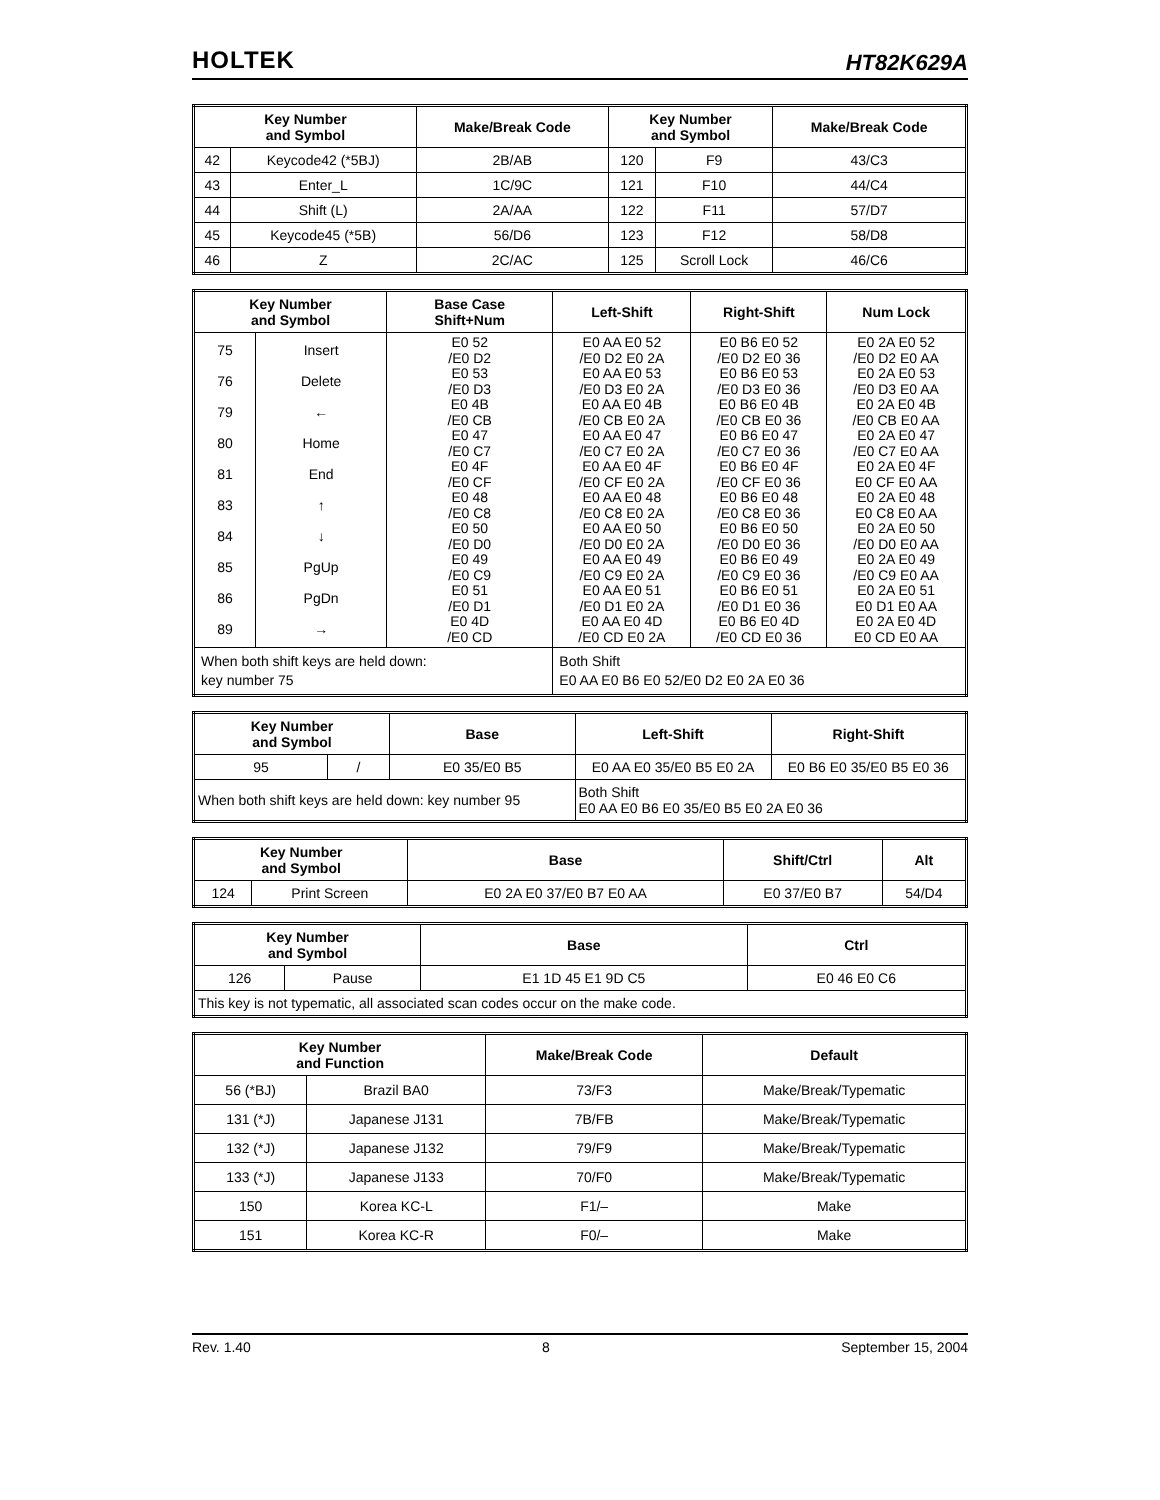HOLTEK HT82K629A
| Key Number and Symbol | | Make/Break Code | Key Number and Symbol | | Make/Break Code |
| --- | --- | --- | --- | --- | --- |
| 42 | Keycode42 (*5BJ) | 2B/AB | 120 | F9 | 43/C3 |
| 43 | Enter_L | 1C/9C | 121 | F10 | 44/C4 |
| 44 | Shift (L) | 2A/AA | 122 | F11 | 57/D7 |
| 45 | Keycode45 (*5B) | 56/D6 | 123 | F12 | 58/D8 |
| 46 | Z | 2C/AC | 125 | Scroll Lock | 46/C6 |
| Key Number and Symbol | | Base Case Shift+Num | Left-Shift | Right-Shift | Num Lock |
| --- | --- | --- | --- | --- | --- |
| 75 76 79 80 81 83 84 85 86 89 | Insert Delete ← Home End ↑ ↓ PgUp PgDn → | E0 52 /E0 D2 E0 53 /E0 D3 E0 4B /E0 CB E0 47 /E0 C7 E0 4F /E0 CF E0 48 /E0 C8 E0 50 /E0 D0 E0 49 /E0 C9 E0 51 /E0 D1 E0 4D /E0 CD | E0 AA E0 52 /E0 D2 E0 2A E0 AA E0 53 /E0 D3 E0 2A E0 AA E0 4B /E0 CB E0 2A E0 AA E0 47 /E0 C7 E0 2A E0 AA E0 4F /E0 CF E0 2A E0 AA E0 48 /E0 C8 E0 2A E0 AA E0 50 /E0 D0 E0 2A E0 AA E0 49 /E0 C9 E0 2A E0 AA E0 51 /E0 D1 E0 2A E0 AA E0 4D /E0 CD E0 2A | E0 B6 E0 52 /E0 D2 E0 36 E0 B6 E0 53 /E0 D3 E0 36 E0 B6 E0 4B /E0 CB E0 36 E0 B6 E0 47 /E0 C7 E0 36 E0 B6 E0 4F /E0 CF E0 36 E0 B6 E0 48 /E0 C8 E0 36 E0 B6 E0 50 /E0 D0 E0 36 E0 B6 E0 49 /E0 C9 E0 36 E0 B6 E0 51 /E0 D1 E0 36 E0 B6 E0 4D /E0 CD E0 36 | E0 2A E0 52 /E0 D2 E0 AA E0 2A E0 53 /E0 D3 E0 AA E0 2A E0 4B /E0 CB E0 AA E0 2A E0 47 /E0 C7 E0 AA E0 2A E0 4F E0 CF E0 AA E0 2A E0 48 E0 C8 E0 AA E0 2A E0 50 /E0 D0 E0 AA E0 2A E0 49 /E0 C9 E0 AA E0 2A E0 51 E0 D1 E0 AA E0 2A E0 4D E0 CD E0 AA |
| When both shift keys are held down: key number 75 | | | Both Shift E0 AA E0 B6 E0 52/E0 D2 E0 2A E0 36 | | |
| Key Number and Symbol | | Base | Left-Shift | Right-Shift |
| --- | --- | --- | --- | --- |
| 95 | / | E0 35/E0 B5 | E0 AA E0 35/E0 B5 E0 2A | E0 B6 E0 35/E0 B5 E0 36 |
| When both shift keys are held down: key number 95 | | | Both Shift E0 AA E0 B6 E0 35/E0 B5 E0 2A E0 36 | |
| Key Number and Symbol | | Base | Shift/Ctrl | Alt |
| --- | --- | --- | --- | --- |
| 124 | Print Screen | E0 2A E0 37/E0 B7 E0 AA | E0 37/E0 B7 | 54/D4 |
| Key Number and Symbol | | Base | Ctrl |
| --- | --- | --- | --- |
| 126 | Pause | E1 1D 45 E1 9D C5 | E0 46 E0 C6 |
| This key is not typematic, all associated scan codes occur on the make code. | | | |
| Key Number and Function | | Make/Break Code | Default |
| --- | --- | --- | --- |
| 56 (*BJ) | Brazil BA0 | 73/F3 | Make/Break/Typematic |
| 131 (*J) | Japanese J131 | 7B/FB | Make/Break/Typematic |
| 132 (*J) | Japanese J132 | 79/F9 | Make/Break/Typematic |
| 133 (*J) | Japanese J133 | 70/F0 | Make/Break/Typematic |
| 150 | Korea KC-L | F1/– | Make |
| 151 | Korea KC-R | F0/– | Make |
Rev. 1.40 8 September 15, 2004